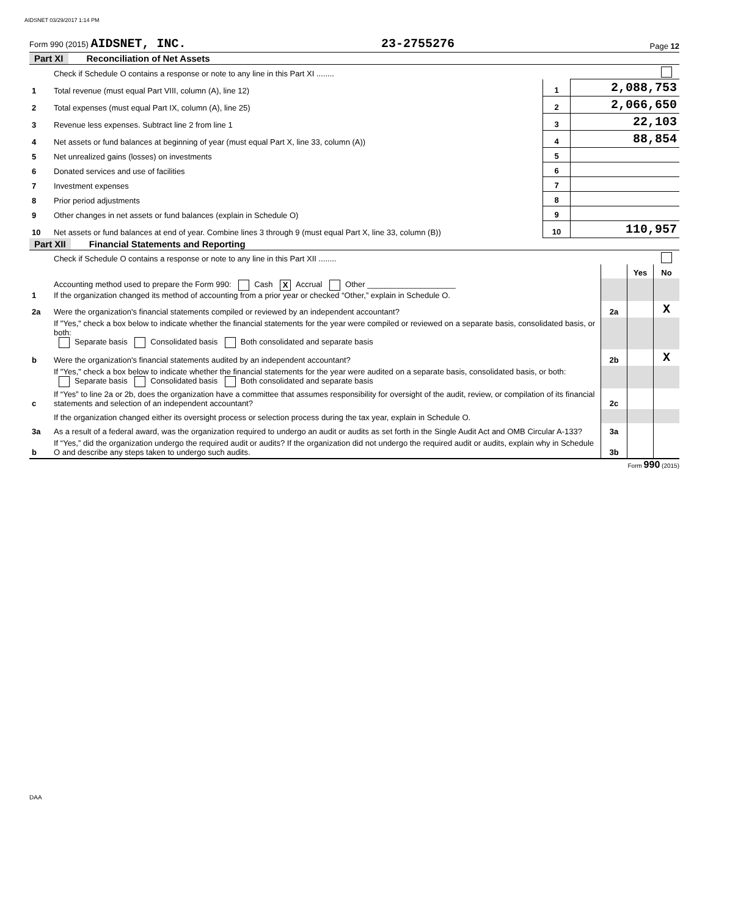AIDSNET 03/29/2017 1:14 PM
Form 990 (2015) AIDSNET, INC. 23-2755276 Page 12
Part XI Reconciliation of Net Assets
| | Check if Schedule O contains a response or note to any line in this Part XI ........ | | |
| 1 | Total revenue (must equal Part VIII, column (A), line 12) | 1 | 2,088,753 |
| 2 | Total expenses (must equal Part IX, column (A), line 25) | 2 | 2,066,650 |
| 3 | Revenue less expenses. Subtract line 2 from line 1 | 3 | 22,103 |
| 4 | Net assets or fund balances at beginning of year (must equal Part X, line 33, column (A)) | 4 | 88,854 |
| 5 | Net unrealized gains (losses) on investments | 5 | |
| 6 | Donated services and use of facilities | 6 | |
| 7 | Investment expenses | 7 | |
| 8 | Prior period adjustments | 8 | |
| 9 | Other changes in net assets or fund balances (explain in Schedule O) | 9 | |
| 10 | Net assets or fund balances at end of year. Combine lines 3 through 9 (must equal Part X, line 33, column (B)) | 10 | 110,957 |
Part XII Financial Statements and Reporting
| | Check if Schedule O contains a response or note to any line in this Part XII ........ | | | |
| | | | Yes | No |
| 1 | Accounting method used to prepare the Form 990: Cash X Accrual Other ____________________ If the organization changed its method of accounting from a prior year or checked “Other,” explain in Schedule O. | | | |
| 2a | Were the organization's financial statements compiled or reviewed by an independent accountant? | 2a | | X |
| | If "Yes," check a box below to indicate whether the financial statements for the year were compiled or reviewed on a separate basis, consolidated basis, or both: Separate basis Consolidated basis Both consolidated and separate basis | | | |
| b | Were the organization's financial statements audited by an independent accountant? | 2b | | X |
| | If "Yes," check a box below to indicate whether the financial statements for the year were audited on a separate basis, consolidated basis, or both: Separate basis Consolidated basis Both consolidated and separate basis | | | |
| c | If “Yes” to line 2a or 2b, does the organization have a committee that assumes responsibility for oversight of the audit, review, or compilation of its financial statements and selection of an independent accountant? | 2c | | |
| | If the organization changed either its oversight process or selection process during the tax year, explain in Schedule O. | | | |
| 3a | As a result of a federal award, was the organization required to undergo an audit or audits as set forth in the Single Audit Act and OMB Circular A-133? | 3a | | |
| b | If “Yes,” did the organization undergo the required audit or audits? If the organization did not undergo the required audit or audits, explain why in Schedule O and describe any steps taken to undergo such audits. | 3b | | |
Form 990 (2015)
DAA